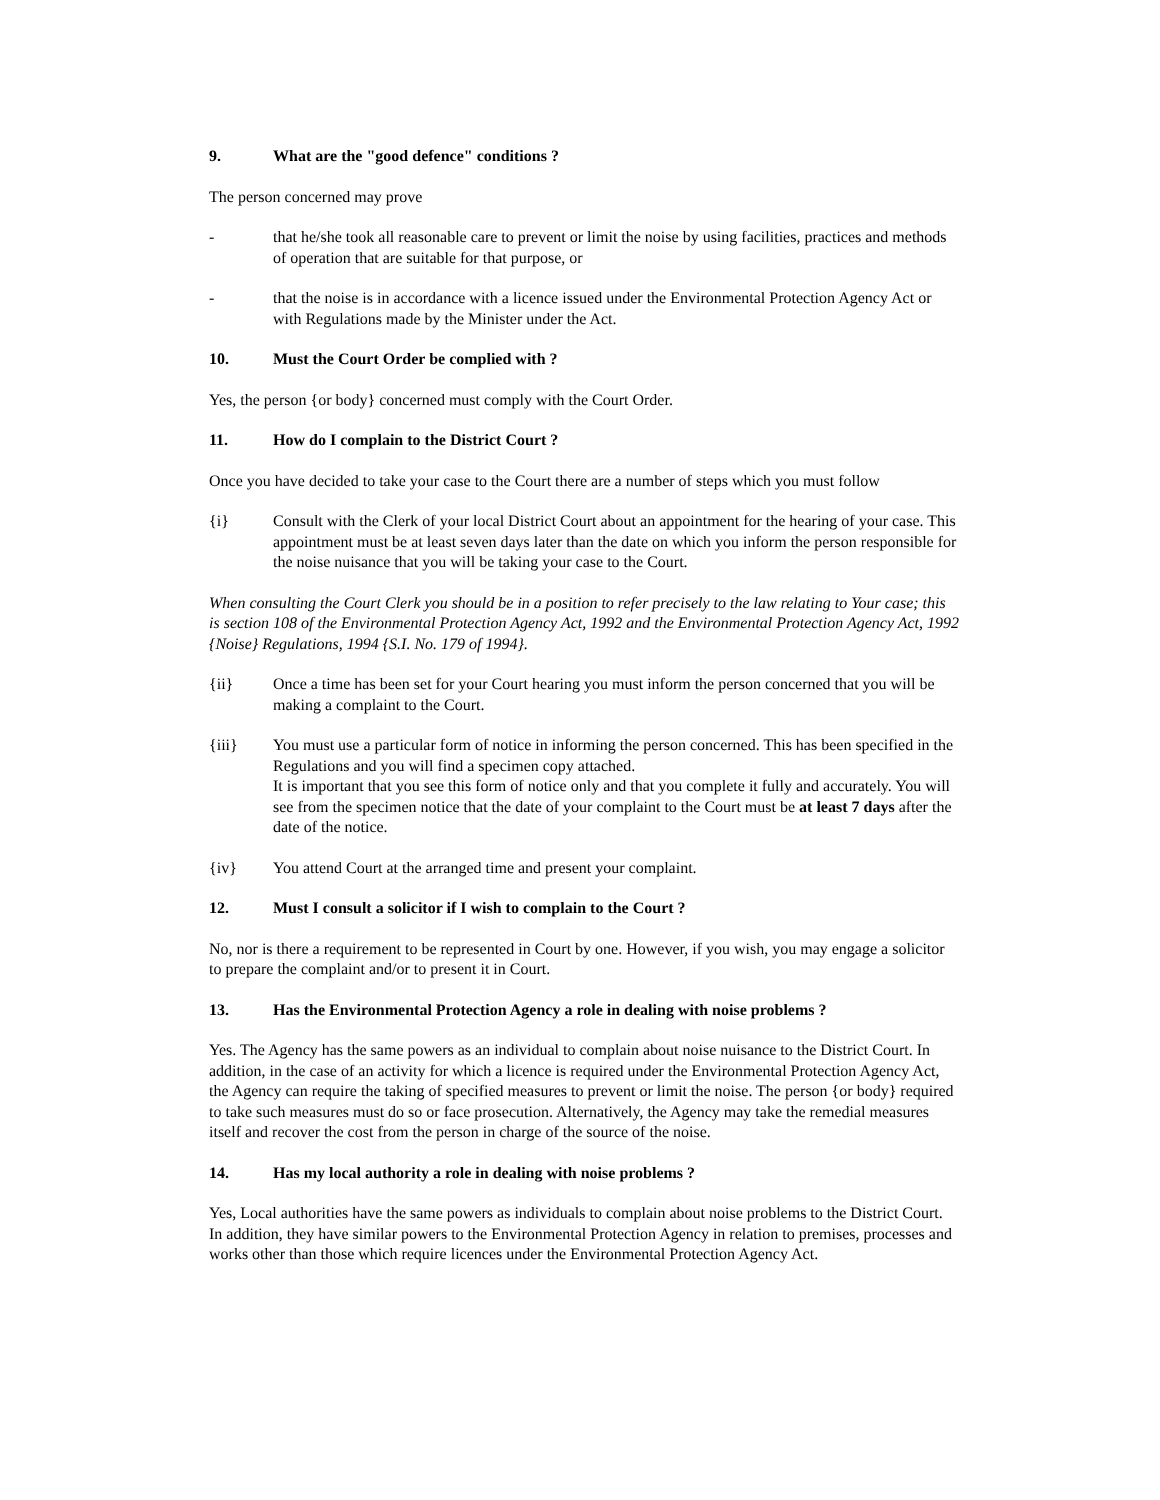9. What are the "good defence" conditions ?
The person concerned may prove
- that he/she took all reasonable care to prevent or limit the noise by using facilities, practices and methods of operation that are suitable for that purpose, or
- that the noise is in accordance with a licence issued under the Environmental Protection Agency Act or with Regulations made by the Minister under the Act.
10. Must the Court Order be complied with ?
Yes, the person {or body} concerned must comply with the Court Order.
11. How do I complain to the District Court ?
Once you have decided to take your case to the Court there are a number of steps which you must follow
{i} Consult with the Clerk of your local District Court about an appointment for the hearing of your case. This appointment must be at least seven days later than the date on which you inform the person responsible for the noise nuisance that you will be taking your case to the Court.
When consulting the Court Clerk you should be in a position to refer precisely to the law relating to Your case; this is section 108 of the Environmental Protection Agency Act, 1992 and the Environmental Protection Agency Act, 1992 {Noise} Regulations, 1994 {S.I. No. 179 of 1994}.
{ii} Once a time has been set for your Court hearing you must inform the person concerned that you will be making a complaint to the Court.
{iii} You must use a particular form of notice in informing the person concerned. This has been specified in the Regulations and you will find a specimen copy attached.
It is important that you see this form of notice only and that you complete it fully and accurately. You will see from the specimen notice that the date of your complaint to the Court must be at least 7 days after the date of the notice.
{iv} You attend Court at the arranged time and present your complaint.
12. Must I consult a solicitor if I wish to complain to the Court ?
No, nor is there a requirement to be represented in Court by one. However, if you wish, you may engage a solicitor to prepare the complaint and/or to present it in Court.
13. Has the Environmental Protection Agency a role in dealing with noise problems ?
Yes. The Agency has the same powers as an individual to complain about noise nuisance to the District Court. In addition, in the case of an activity for which a licence is required under the Environmental Protection Agency Act, the Agency can require the taking of specified measures to prevent or limit the noise. The person {or body} required to take such measures must do so or face prosecution. Alternatively, the Agency may take the remedial measures itself and recover the cost from the person in charge of the source of the noise.
14. Has my local authority a role in dealing with noise problems ?
Yes, Local authorities have the same powers as individuals to complain about noise problems to the District Court. In addition, they have similar powers to the Environmental Protection Agency in relation to premises, processes and works other than those which require licences under the Environmental Protection Agency Act.